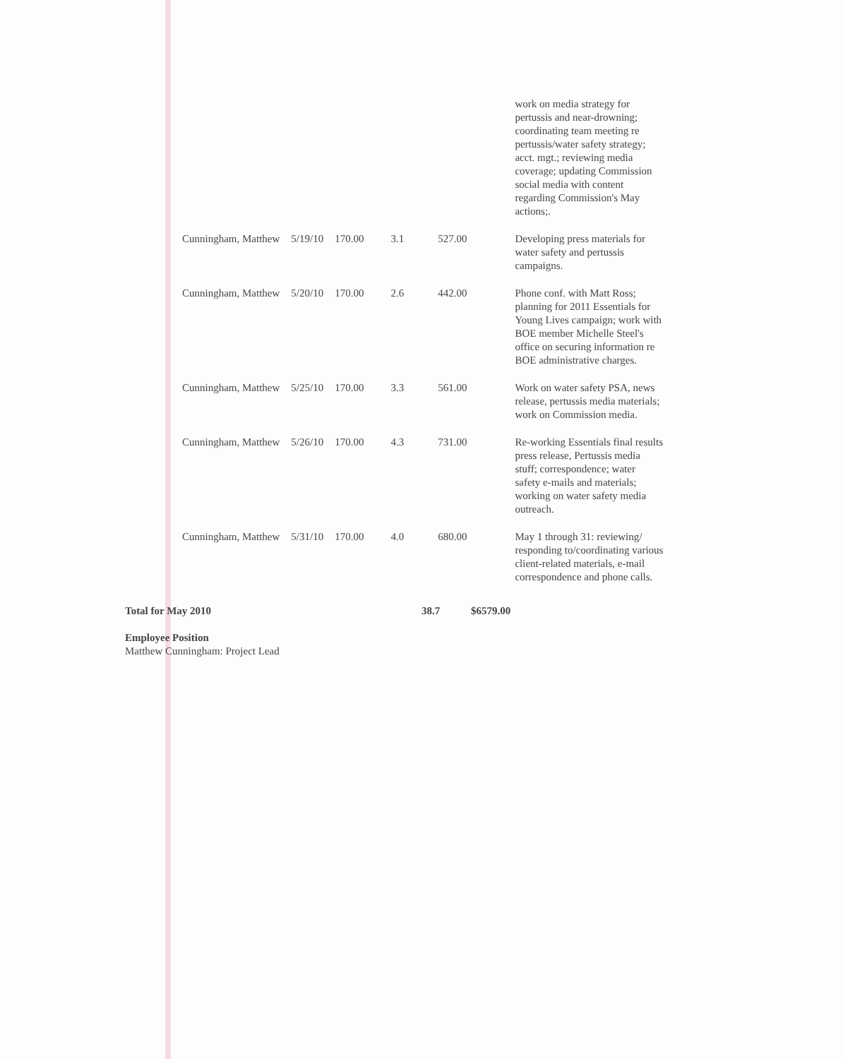| | | | | | work on media strategy for pertussis and near-drowning; coordinating team meeting re pertussis/water safety strategy; acct. mgt.; reviewing media coverage; updating Commission social media with content regarding Commission's May actions;. |
| Cunningham, Matthew | 5/19/10 | 170.00 | 3.1 | 527.00 | Developing press materials for water safety and pertussis campaigns. |
| Cunningham, Matthew | 5/20/10 | 170.00 | 2.6 | 442.00 | Phone conf. with Matt Ross; planning for 2011 Essentials for Young Lives campaign; work with BOE member Michelle Steel's office on securing information re BOE administrative charges. |
| Cunningham, Matthew | 5/25/10 | 170.00 | 3.3 | 561.00 | Work on water safety PSA, news release, pertussis media materials; work on Commission media. |
| Cunningham, Matthew | 5/26/10 | 170.00 | 4.3 | 731.00 | Re-working Essentials final results press release, Pertussis media stuff; correspondence; water safety e-mails and materials; working on water safety media outreach. |
| Cunningham, Matthew | 5/31/10 | 170.00 | 4.0 | 680.00 | May 1 through 31: reviewing/ responding to/coordinating various client-related materials, e-mail correspondence and phone calls. |
Total for May 2010 38.7 $6579.00
Employee Position
Matthew Cunningham: Project Lead